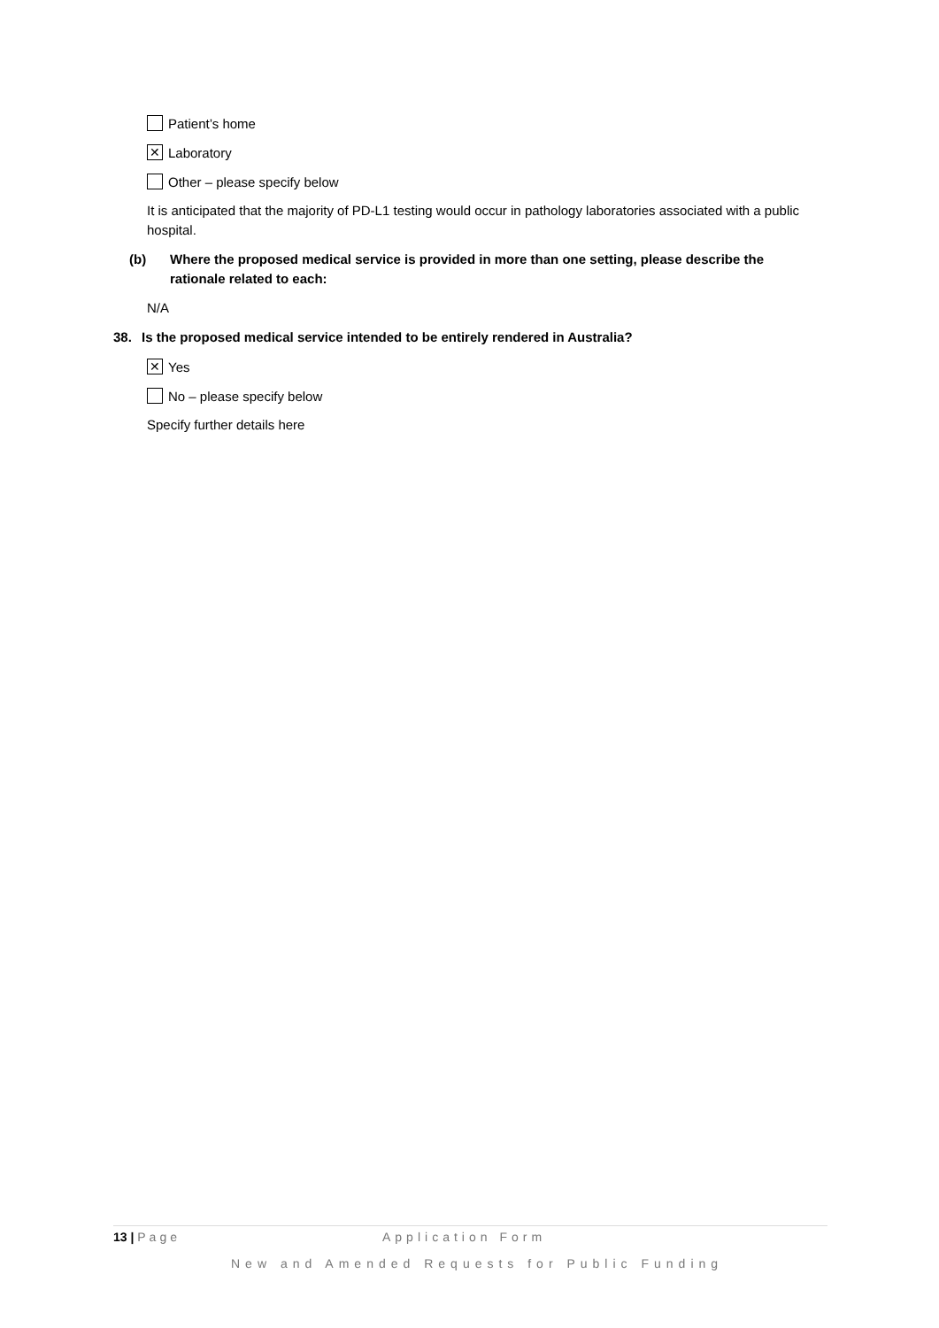Patient’s home
✕ Laboratory
Other – please specify below
It is anticipated that the majority of PD-L1 testing would occur in pathology laboratories associated with a public hospital.
(b) Where the proposed medical service is provided in more than one setting, please describe the rationale related to each:
N/A
38. Is the proposed medical service intended to be entirely rendered in Australia?
✕ Yes
No – please specify below
Specify further details here
13 | Page Application Form
New and Amended Requests for Public Funding